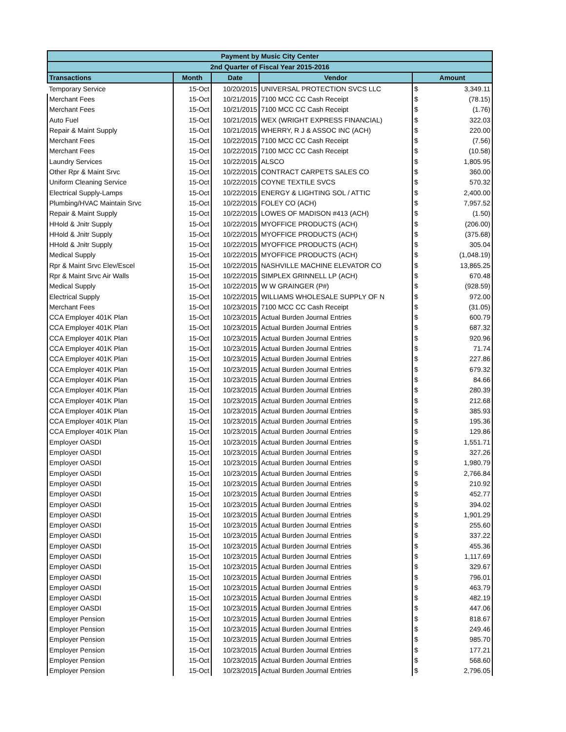| Payment by Music City Center | | | | | |
| --- | --- | --- | --- | --- | --- |
| 2nd Quarter of Fiscal Year 2015-2016 | | | | | |
| Transactions | Month | Date | Vendor | Amount | |
| Temporary Service | 15-Oct | 10/20/2015 | UNIVERSAL PROTECTION SVCS LLC | $ | 3,349.11 |
| Merchant Fees | 15-Oct | 10/21/2015 | 7100 MCC CC Cash Receipt | $ | (78.15) |
| Merchant Fees | 15-Oct | 10/21/2015 | 7100 MCC CC Cash Receipt | $ | (1.76) |
| Auto Fuel | 15-Oct | 10/21/2015 | WEX (WRIGHT EXPRESS FINANCIAL) | $ | 322.03 |
| Repair & Maint Supply | 15-Oct | 10/21/2015 | WHERRY, R J & ASSOC INC (ACH) | $ | 220.00 |
| Merchant Fees | 15-Oct | 10/22/2015 | 7100 MCC CC Cash Receipt | $ | (7.56) |
| Merchant Fees | 15-Oct | 10/22/2015 | 7100 MCC CC Cash Receipt | $ | (10.58) |
| Laundry Services | 15-Oct | 10/22/2015 | ALSCO | $ | 1,805.95 |
| Other Rpr & Maint Srvc | 15-Oct | 10/22/2015 | CONTRACT CARPETS SALES CO | $ | 360.00 |
| Uniform Cleaning Service | 15-Oct | 10/22/2015 | COYNE TEXTILE SVCS | $ | 570.32 |
| Electrical Supply-Lamps | 15-Oct | 10/22/2015 | ENERGY & LIGHTING SOL / ATTIC | $ | 2,400.00 |
| Plumbing/HVAC Maintain Srvc | 15-Oct | 10/22/2015 | FOLEY CO (ACH) | $ | 7,957.52 |
| Repair & Maint Supply | 15-Oct | 10/22/2015 | LOWES OF MADISON #413 (ACH) | $ | (1.50) |
| HHold & Jnitr Supply | 15-Oct | 10/22/2015 | MYOFFICE PRODUCTS (ACH) | $ | (206.00) |
| HHold & Jnitr Supply | 15-Oct | 10/22/2015 | MYOFFICE PRODUCTS (ACH) | $ | (375.68) |
| HHold & Jnitr Supply | 15-Oct | 10/22/2015 | MYOFFICE PRODUCTS (ACH) | $ | 305.04 |
| Medical Supply | 15-Oct | 10/22/2015 | MYOFFICE PRODUCTS (ACH) | $ | (1,048.19) |
| Rpr & Maint Srvc Elev/Escel | 15-Oct | 10/22/2015 | NASHVILLE MACHINE ELEVATOR CO | $ | 13,865.25 |
| Rpr & Maint Srvc Air Walls | 15-Oct | 10/22/2015 | SIMPLEX GRINNELL LP (ACH) | $ | 670.48 |
| Medical Supply | 15-Oct | 10/22/2015 | W W GRAINGER (P#) | $ | (928.59) |
| Electrical Supply | 15-Oct | 10/22/2015 | WILLIAMS WHOLESALE SUPPLY OF N | $ | 972.00 |
| Merchant Fees | 15-Oct | 10/23/2015 | 7100 MCC CC Cash Receipt | $ | (31.05) |
| CCA Employer 401K Plan | 15-Oct | 10/23/2015 | Actual Burden Journal Entries | $ | 600.79 |
| CCA Employer 401K Plan | 15-Oct | 10/23/2015 | Actual Burden Journal Entries | $ | 687.32 |
| CCA Employer 401K Plan | 15-Oct | 10/23/2015 | Actual Burden Journal Entries | $ | 920.96 |
| CCA Employer 401K Plan | 15-Oct | 10/23/2015 | Actual Burden Journal Entries | $ | 71.74 |
| CCA Employer 401K Plan | 15-Oct | 10/23/2015 | Actual Burden Journal Entries | $ | 227.86 |
| CCA Employer 401K Plan | 15-Oct | 10/23/2015 | Actual Burden Journal Entries | $ | 679.32 |
| CCA Employer 401K Plan | 15-Oct | 10/23/2015 | Actual Burden Journal Entries | $ | 84.66 |
| CCA Employer 401K Plan | 15-Oct | 10/23/2015 | Actual Burden Journal Entries | $ | 280.39 |
| CCA Employer 401K Plan | 15-Oct | 10/23/2015 | Actual Burden Journal Entries | $ | 212.68 |
| CCA Employer 401K Plan | 15-Oct | 10/23/2015 | Actual Burden Journal Entries | $ | 385.93 |
| CCA Employer 401K Plan | 15-Oct | 10/23/2015 | Actual Burden Journal Entries | $ | 195.36 |
| CCA Employer 401K Plan | 15-Oct | 10/23/2015 | Actual Burden Journal Entries | $ | 129.86 |
| Employer OASDI | 15-Oct | 10/23/2015 | Actual Burden Journal Entries | $ | 1,551.71 |
| Employer OASDI | 15-Oct | 10/23/2015 | Actual Burden Journal Entries | $ | 327.26 |
| Employer OASDI | 15-Oct | 10/23/2015 | Actual Burden Journal Entries | $ | 1,980.79 |
| Employer OASDI | 15-Oct | 10/23/2015 | Actual Burden Journal Entries | $ | 2,766.84 |
| Employer OASDI | 15-Oct | 10/23/2015 | Actual Burden Journal Entries | $ | 210.92 |
| Employer OASDI | 15-Oct | 10/23/2015 | Actual Burden Journal Entries | $ | 452.77 |
| Employer OASDI | 15-Oct | 10/23/2015 | Actual Burden Journal Entries | $ | 394.02 |
| Employer OASDI | 15-Oct | 10/23/2015 | Actual Burden Journal Entries | $ | 1,901.29 |
| Employer OASDI | 15-Oct | 10/23/2015 | Actual Burden Journal Entries | $ | 255.60 |
| Employer OASDI | 15-Oct | 10/23/2015 | Actual Burden Journal Entries | $ | 337.22 |
| Employer OASDI | 15-Oct | 10/23/2015 | Actual Burden Journal Entries | $ | 455.36 |
| Employer OASDI | 15-Oct | 10/23/2015 | Actual Burden Journal Entries | $ | 1,117.69 |
| Employer OASDI | 15-Oct | 10/23/2015 | Actual Burden Journal Entries | $ | 329.67 |
| Employer OASDI | 15-Oct | 10/23/2015 | Actual Burden Journal Entries | $ | 796.01 |
| Employer OASDI | 15-Oct | 10/23/2015 | Actual Burden Journal Entries | $ | 463.79 |
| Employer OASDI | 15-Oct | 10/23/2015 | Actual Burden Journal Entries | $ | 482.19 |
| Employer OASDI | 15-Oct | 10/23/2015 | Actual Burden Journal Entries | $ | 447.06 |
| Employer Pension | 15-Oct | 10/23/2015 | Actual Burden Journal Entries | $ | 818.67 |
| Employer Pension | 15-Oct | 10/23/2015 | Actual Burden Journal Entries | $ | 249.46 |
| Employer Pension | 15-Oct | 10/23/2015 | Actual Burden Journal Entries | $ | 985.70 |
| Employer Pension | 15-Oct | 10/23/2015 | Actual Burden Journal Entries | $ | 177.21 |
| Employer Pension | 15-Oct | 10/23/2015 | Actual Burden Journal Entries | $ | 568.60 |
| Employer Pension | 15-Oct | 10/23/2015 | Actual Burden Journal Entries | $ | 2,796.05 |